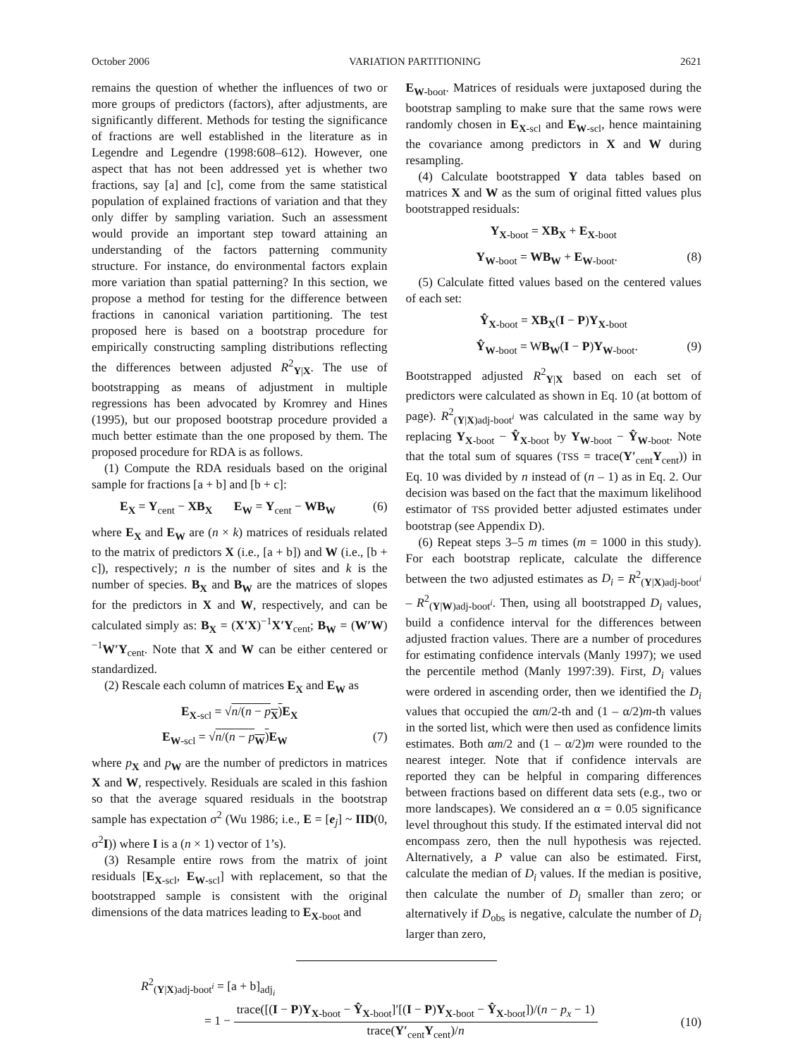October 2006 VARIATION PARTITIONING 2621
remains the question of whether the influences of two or more groups of predictors (factors), after adjustments, are significantly different. Methods for testing the significance of fractions are well established in the literature as in Legendre and Legendre (1998:608–612). However, one aspect that has not been addressed yet is whether two fractions, say [a] and [c], come from the same statistical population of explained fractions of variation and that they only differ by sampling variation. Such an assessment would provide an important step toward attaining an understanding of the factors patterning community structure. For instance, do environmental factors explain more variation than spatial patterning? In this section, we propose a method for testing for the difference between fractions in canonical variation partitioning. The test proposed here is based on a bootstrap procedure for empirically constructing sampling distributions reflecting the differences between adjusted R<sup>2</sup><sub>Y|X</sub>. The use of bootstrapping as means of adjustment in multiple regressions has been advocated by Kromrey and Hines (1995), but our proposed bootstrap procedure provided a much better estimate than the one proposed by them. The proposed procedure for RDA is as follows.
(1) Compute the RDA residuals based on the original sample for fractions [a + b] and [b + c]:
E<sub>X</sub> = Y<sub>cent</sub> − XB<sub>X</sub> E<sub>W</sub> = Y<sub>cent</sub> − WB<sub>W</sub> (6)
where E<sub>X</sub> and E<sub>W</sub> are (n × k) matrices of residuals related to the matrix of predictors X (i.e., [a + b]) and W (i.e., [b + c]), respectively; n is the number of sites and k is the number of species. B<sub>X</sub> and B<sub>W</sub> are the matrices of slopes for the predictors in X and W, respectively, and can be calculated simply as: B<sub>X</sub> = (X′X)<sup>−1</sup>X′Y<sub>cent</sub>; B<sub>W</sub> = (W′W)<sup>−1</sup>W′Y<sub>cent</sub>. Note that X and W can be either centered or standardized.
(2) Rescale each column of matrices E<sub>X</sub> and E<sub>W</sub> as
E<sub>X-scl</sub> = √n/(n − p<sub>X</sub>) E<sub>X</sub>
E<sub>W-scl</sub> = √n/(n − p<sub>W</sub>) E<sub>W</sub> (7)
where p<sub>X</sub> and p<sub>W</sub> are the number of predictors in matrices X and W, respectively. Residuals are scaled in this fashion so that the average squared residuals in the bootstrap sample has expectation σ<sup>2</sup> (Wu 1986; i.e., E = [e<sub>j</sub>] ~ IID(0, σ<sup>2</sup>I)) where I is a (n × 1) vector of 1’s).
(3) Resample entire rows from the matrix of joint residuals [E<sub>X-scl</sub>, E<sub>W-scl</sub>] with replacement, so that the bootstrapped sample is consistent with the original dimensions of the data matrices leading to E<sub>X-boot</sub> and
E<sub>W-boot</sub>. Matrices of residuals were juxtaposed during the bootstrap sampling to make sure that the same rows were randomly chosen in E<sub>X-scl</sub> and E<sub>W-scl</sub>, hence maintaining the covariance among predictors in X and W during resampling.
(4) Calculate bootstrapped Y data tables based on matrices X and W as the sum of original fitted values plus bootstrapped residuals:
Y<sub>X-boot</sub> = XB<sub>X</sub> + E<sub>X-boot</sub>
Y<sub>W-boot</sub> = WB<sub>W</sub> + E<sub>W-boot</sub>. (8)
(5) Calculate fitted values based on the centered values of each set:
Ŷ<sub>X-boot</sub> = XB<sub>X</sub>(I − P)Y<sub>X-boot</sub>
Ŷ<sub>W-boot</sub> = WB<sub>W</sub>(I − P)Y<sub>W-boot</sub>. (9)
Bootstrapped adjusted R<sup>2</sup><sub>Y|X</sub> based on each set of predictors were calculated as shown in Eq. 10 (at bottom of page). R<sup>2</sup><sub>(Y|X)adj-boot<sup>i</sup></sub> was calculated in the same way by replacing Y<sub>X-boot</sub> − Ŷ<sub>X-boot</sub> by Y<sub>W-boot</sub> − Ŷ<sub>W-boot</sub>. Note that the total sum of squares (TSS = trace(Y′<sub>cent</sub>Y<sub>cent</sub>)) in Eq. 10 was divided by n instead of (n – 1) as in Eq. 2. Our decision was based on the fact that the maximum likelihood estimator of TSS provided better adjusted estimates under bootstrap (see Appendix D).
(6) Repeat steps 3–5 m times (m = 1000 in this study). For each bootstrap replicate, calculate the difference between the two adjusted estimates as D<sub>i</sub> = R<sup>2</sup><sub>(Y|X)adj-boot<sup>i</sup></sub> – R<sup>2</sup><sub>(Y|W)adj-boot<sup>i</sup></sub>. Then, using all bootstrapped D<sub>i</sub> values, build a confidence interval for the differences between adjusted fraction values. There are a number of procedures for estimating confidence intervals (Manly 1997); we used the percentile method (Manly 1997:39). First, D<sub>i</sub> values were ordered in ascending order, then we identified the D<sub>i</sub> values that occupied the αm/2-th and (1 – α/2)m-th values in the sorted list, which were then used as confidence limits estimates. Both αm/2 and (1 – α/2)m were rounded to the nearest integer. Note that if confidence intervals are reported they can be helpful in comparing differences between fractions based on different data sets (e.g., two or more landscapes). We considered an α = 0.05 significance level throughout this study. If the estimated interval did not encompass zero, then the null hypothesis was rejected. Alternatively, a P value can also be estimated. First, calculate the median of D<sub>i</sub> values. If the median is positive, then calculate the number of D<sub>i</sub> smaller than zero; or alternatively if D<sub>obs</sub> is negative, calculate the number of D<sub>i</sub> larger than zero,
R<sup>2</sup><sub>(Y|X)adj-boot<sup>i</sup></sub> = [a + b]<sub>adj<sub>i</sub></sub>
= 1 − trace([(I − P)Y<sub>X-boot</sub> − Ŷ<sub>X-boot</sub>]′[(I − P)Y<sub>X-boot</sub> − Ŷ<sub>X-boot</sub>])/(n − p<sub>x</sub> − 1) trace(Y′<sub>cent</sub>Y<sub>cent</sub>)/n (10)